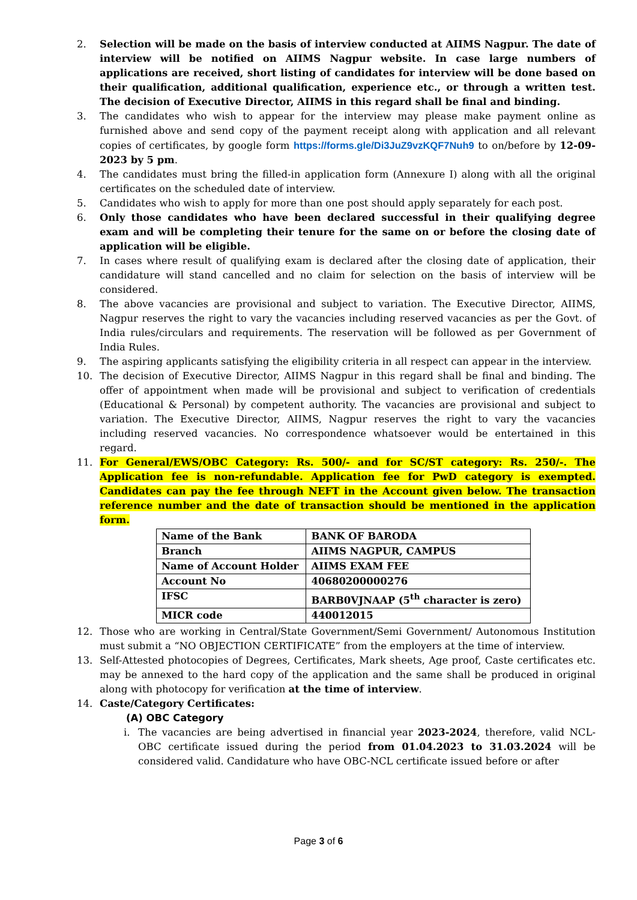2. Selection will be made on the basis of interview conducted at AIIMS Nagpur. The date of interview will be notified on AIIMS Nagpur website. In case large numbers of applications are received, short listing of candidates for interview will be done based on their qualification, additional qualification, experience etc., or through a written test. The decision of Executive Director, AIIMS in this regard shall be final and binding.
3. The candidates who wish to appear for the interview may please make payment online as furnished above and send copy of the payment receipt along with application and all relevant copies of certificates, by google form https://forms.gle/Di3JuZ9vzKQF7Nuh9 to on/before by 12-09-2023 by 5 pm.
4. The candidates must bring the filled-in application form (Annexure I) along with all the original certificates on the scheduled date of interview.
5. Candidates who wish to apply for more than one post should apply separately for each post.
6. Only those candidates who have been declared successful in their qualifying degree exam and will be completing their tenure for the same on or before the closing date of application will be eligible.
7. In cases where result of qualifying exam is declared after the closing date of application, their candidature will stand cancelled and no claim for selection on the basis of interview will be considered.
8. The above vacancies are provisional and subject to variation. The Executive Director, AIIMS, Nagpur reserves the right to vary the vacancies including reserved vacancies as per the Govt. of India rules/circulars and requirements. The reservation will be followed as per Government of India Rules.
9. The aspiring applicants satisfying the eligibility criteria in all respect can appear in the interview.
10. The decision of Executive Director, AIIMS Nagpur in this regard shall be final and binding. The offer of appointment when made will be provisional and subject to verification of credentials (Educational & Personal) by competent authority. The vacancies are provisional and subject to variation. The Executive Director, AIIMS, Nagpur reserves the right to vary the vacancies including reserved vacancies. No correspondence whatsoever would be entertained in this regard.
11. For General/EWS/OBC Category: Rs. 500/- and for SC/ST category: Rs. 250/-. The Application fee is non-refundable. Application fee for PwD category is exempted. Candidates can pay the fee through NEFT in the Account given below. The transaction reference number and the date of transaction should be mentioned in the application form.
| Name of the Bank | BANK OF BARODA |
| Branch | AIIMS NAGPUR, CAMPUS |
| Name of Account Holder | AIIMS EXAM FEE |
| Account No | 40680200000276 |
| IFSC | BARB0VJNAAP (5<sup>th</sup> character is zero) |
| MICR code | 440012015 |
12. Those who are working in Central/State Government/Semi Government/ Autonomous Institution must submit a “NO OBJECTION CERTIFICATE” from the employers at the time of interview.
13. Self-Attested photocopies of Degrees, Certificates, Mark sheets, Age proof, Caste certificates etc. may be annexed to the hard copy of the application and the same shall be produced in original along with photocopy for verification at the time of interview.
14. Caste/Category Certificates:
(A) OBC Category
i. The vacancies are being advertised in financial year 2023-2024, therefore, valid NCL-OBC certificate issued during the period from 01.04.2023 to 31.03.2024 will be considered valid. Candidature who have OBC-NCL certificate issued before or after
Page 3 of 6